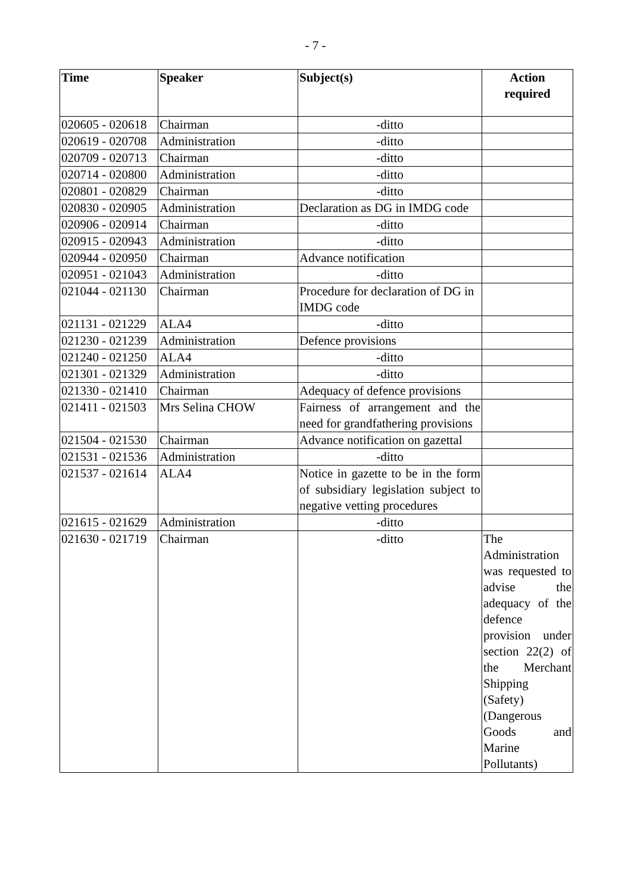- 7 -
| Time | Speaker | Subject(s) | Action required |
| --- | --- | --- | --- |
| 020605 - 020618 | Chairman | -ditto | |
| 020619 - 020708 | Administration | -ditto | |
| 020709 - 020713 | Chairman | -ditto | |
| 020714 - 020800 | Administration | -ditto | |
| 020801 - 020829 | Chairman | -ditto | |
| 020830 - 020905 | Administration | Declaration as DG in IMDG code | |
| 020906 - 020914 | Chairman | -ditto | |
| 020915 - 020943 | Administration | -ditto | |
| 020944 - 020950 | Chairman | Advance notification | |
| 020951 - 021043 | Administration | -ditto | |
| 021044 - 021130 | Chairman | Procedure for declaration of DG in IMDG code | |
| 021131 - 021229 | ALA4 | -ditto | |
| 021230 - 021239 | Administration | Defence provisions | |
| 021240 - 021250 | ALA4 | -ditto | |
| 021301 - 021329 | Administration | -ditto | |
| 021330 - 021410 | Chairman | Adequacy of defence provisions | |
| 021411 - 021503 | Mrs Selina CHOW | Fairness of arrangement and the need for grandfathering provisions | |
| 021504 - 021530 | Chairman | Advance notification on gazettal | |
| 021531 - 021536 | Administration | -ditto | |
| 021537 - 021614 | ALA4 | Notice in gazette to be in the form of subsidiary legislation subject to negative vetting procedures | |
| 021615 - 021629 | Administration | -ditto | |
| 021630 - 021719 | Chairman | -ditto | The Administration was requested to advise the adequacy of the defence provision under section 22(2) of the Merchant Shipping (Safety) (Dangerous Goods and Marine Pollutants) |